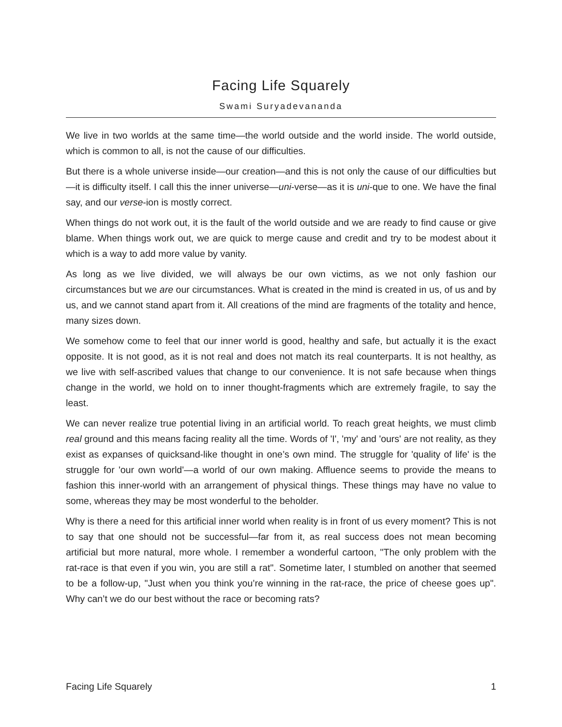Facing Life Squarely
Swami Suryadevananda
We live in two worlds at the same time—the world outside and the world inside. The world outside, which is common to all, is not the cause of our difficulties.
But there is a whole universe inside—our creation—and this is not only the cause of our difficulties but—it is difficulty itself. I call this the inner universe—uni-verse—as it is uni-que to one. We have the final say, and our verse-ion is mostly correct.
When things do not work out, it is the fault of the world outside and we are ready to find cause or give blame. When things work out, we are quick to merge cause and credit and try to be modest about it which is a way to add more value by vanity.
As long as we live divided, we will always be our own victims, as we not only fashion our circumstances but we are our circumstances. What is created in the mind is created in us, of us and by us, and we cannot stand apart from it. All creations of the mind are fragments of the totality and hence, many sizes down.
We somehow come to feel that our inner world is good, healthy and safe, but actually it is the exact opposite. It is not good, as it is not real and does not match its real counterparts. It is not healthy, as we live with self-ascribed values that change to our convenience. It is not safe because when things change in the world, we hold on to inner thought-fragments which are extremely fragile, to say the least.
We can never realize true potential living in an artificial world. To reach great heights, we must climb real ground and this means facing reality all the time. Words of 'I', 'my' and 'ours' are not reality, as they exist as expanses of quicksand-like thought in one’s own mind. The struggle for 'quality of life' is the struggle for 'our own world'—a world of our own making. Affluence seems to provide the means to fashion this inner-world with an arrangement of physical things. These things may have no value to some, whereas they may be most wonderful to the beholder.
Why is there a need for this artificial inner world when reality is in front of us every moment? This is not to say that one should not be successful—far from it, as real success does not mean becoming artificial but more natural, more whole. I remember a wonderful cartoon, "The only problem with the rat-race is that even if you win, you are still a rat". Sometime later, I stumbled on another that seemed to be a follow-up, "Just when you think you’re winning in the rat-race, the price of cheese goes up". Why can’t we do our best without the race or becoming rats?
Facing Life Squarely 1